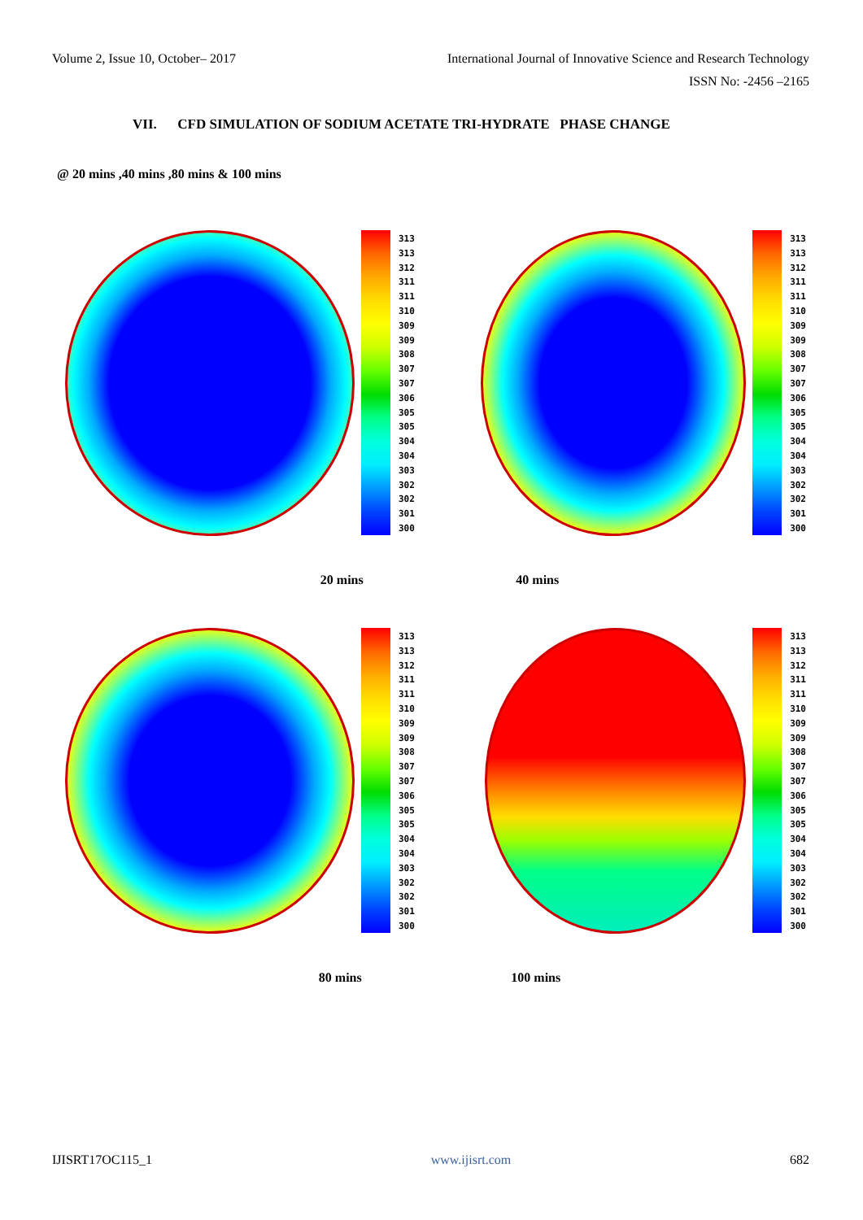Volume 2, Issue 10, October– 2017 International Journal of Innovative Science and Research Technology
ISSN No: -2456 –2165
VII. CFD SIMULATION OF SODIUM ACETATE TRI-HYDRATE PHASE CHANGE
@ 20 mins ,40 mins ,80 mins & 100 mins
313
313
312
311
311
310
309
309
308
307
307
306
305
305
304
304
303
302
302
301
300
313
313
312
311
311
310
309
309
308
307
307
306
305
305
304
304
303
302
302
301
300
20 mins 40 mins
313
313
312
311
311
310
309
309
308
307
307
306
305
305
304
304
303
302
302
301
300
313
313
312
311
311
310
309
309
308
307
307
306
305
305
304
304
303
302
302
301
300
80 mins 100 mins
IJISRT17OC115_1 www.ijisrt.com 682